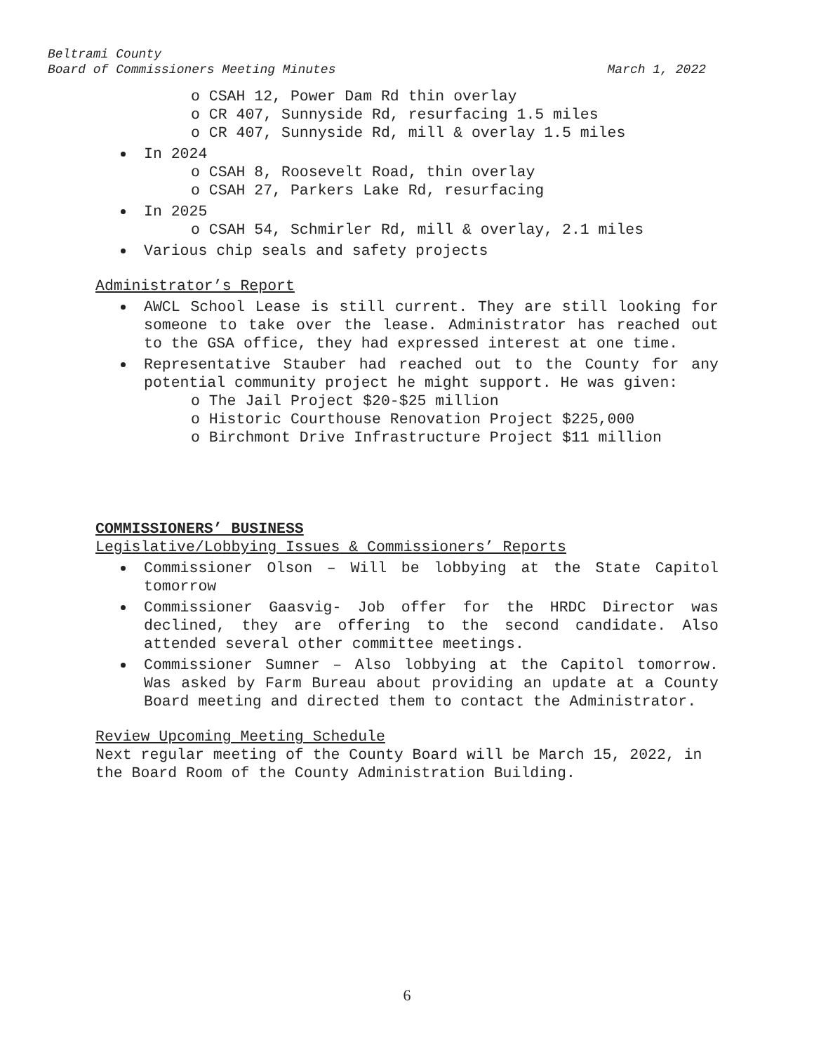Beltrami County
Board of Commissioners Meeting Minutes March 1, 2022
o CSAH 12, Power Dam Rd thin overlay
o CR 407, Sunnyside Rd, resurfacing 1.5 miles
o CR 407, Sunnyside Rd, mill & overlay 1.5 miles
In 2024
o CSAH 8, Roosevelt Road, thin overlay
o CSAH 27, Parkers Lake Rd, resurfacing
In 2025
o CSAH 54, Schmirler Rd, mill & overlay, 2.1 miles
Various chip seals and safety projects
Administrator’s Report
AWCL School Lease is still current. They are still looking for someone to take over the lease. Administrator has reached out to the GSA office, they had expressed interest at one time.
Representative Stauber had reached out to the County for any potential community project he might support. He was given:
o The Jail Project $20-$25 million
o Historic Courthouse Renovation Project $225,000
o Birchmont Drive Infrastructure Project $11 million
COMMISSIONERS’ BUSINESS
Legislative/Lobbying Issues & Commissioners’ Reports
Commissioner Olson – Will be lobbying at the State Capitol tomorrow
Commissioner Gaasvig- Job offer for the HRDC Director was declined, they are offering to the second candidate. Also attended several other committee meetings.
Commissioner Sumner – Also lobbying at the Capitol tomorrow. Was asked by Farm Bureau about providing an update at a County Board meeting and directed them to contact the Administrator.
Review Upcoming Meeting Schedule
Next regular meeting of the County Board will be March 15, 2022, in the Board Room of the County Administration Building.
6